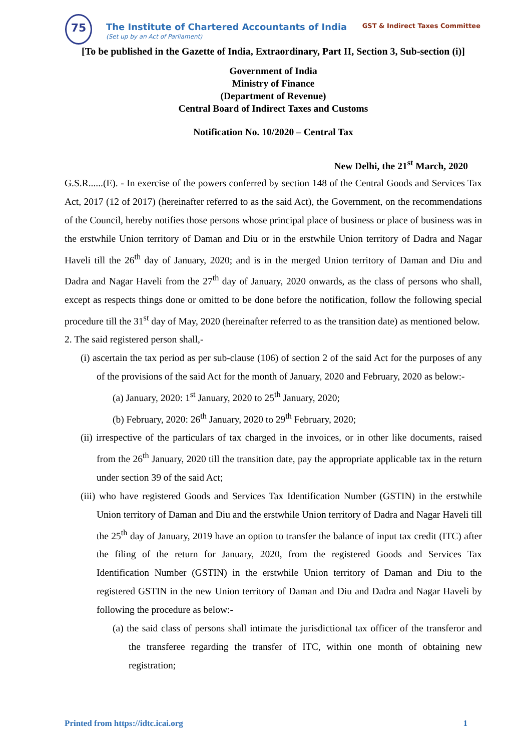75
The Institute of Chartered Accountants of India
(Set up by an Act of Parliament)
GST & Indirect Taxes Committee
[To be published in the Gazette of India, Extraordinary, Part II, Section 3, Sub-section (i)]
Government of India
Ministry of Finance
(Department of Revenue)
Central Board of Indirect Taxes and Customs
Notification No. 10/2020 – Central Tax
New Delhi, the 21<sup>st</sup> March, 2020
G.S.R......(E). - In exercise of the powers conferred by section 148 of the Central Goods and Services Tax Act, 2017 (12 of 2017) (hereinafter referred to as the said Act), the Government, on the recommendations of the Council, hereby notifies those persons whose principal place of business or place of business was in the erstwhile Union territory of Daman and Diu or in the erstwhile Union territory of Dadra and Nagar Haveli till the 26<sup>th</sup> day of January, 2020; and is in the merged Union territory of Daman and Diu and Dadra and Nagar Haveli from the 27<sup>th</sup> day of January, 2020 onwards, as the class of persons who shall, except as respects things done or omitted to be done before the notification, follow the following special procedure till the 31<sup>st</sup> day of May, 2020 (hereinafter referred to as the transition date) as mentioned below.
2. The said registered person shall,-
(i) ascertain the tax period as per sub-clause (106) of section 2 of the said Act for the purposes of any of the provisions of the said Act for the month of January, 2020 and February, 2020 as below:-
(a) January, 2020: 1<sup>st</sup> January, 2020 to 25<sup>th</sup> January, 2020;
(b) February, 2020: 26<sup>th</sup> January, 2020 to 29<sup>th</sup> February, 2020;
(ii) irrespective of the particulars of tax charged in the invoices, or in other like documents, raised from the 26<sup>th</sup> January, 2020 till the transition date, pay the appropriate applicable tax in the return under section 39 of the said Act;
(iii) who have registered Goods and Services Tax Identification Number (GSTIN) in the erstwhile Union territory of Daman and Diu and the erstwhile Union territory of Dadra and Nagar Haveli till the 25<sup>th</sup> day of January, 2019 have an option to transfer the balance of input tax credit (ITC) after the filing of the return for January, 2020, from the registered Goods and Services Tax Identification Number (GSTIN) in the erstwhile Union territory of Daman and Diu to the registered GSTIN in the new Union territory of Daman and Diu and Dadra and Nagar Haveli by following the procedure as below:-
(a) the said class of persons shall intimate the jurisdictional tax officer of the transferor and the transferee regarding the transfer of ITC, within one month of obtaining new registration;
Printed from https://idtc.icai.org 1